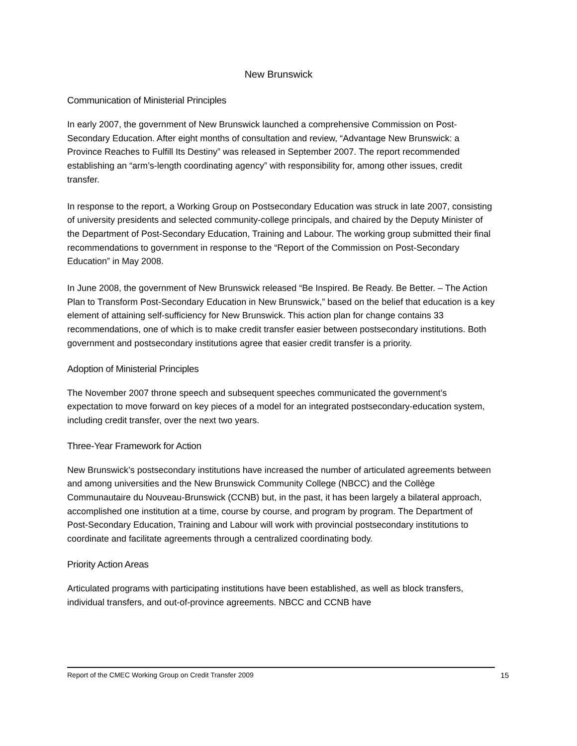New Brunswick
Communication of Ministerial Principles
In early 2007, the government of New Brunswick launched a comprehensive Commission on Post-Secondary Education. After eight months of consultation and review, “Advantage New Brunswick: a Province Reaches to Fulfill Its Destiny” was released in September 2007. The report recommended establishing an “arm’s-length coordinating agency” with responsibility for, among other issues, credit transfer.
In response to the report, a Working Group on Postsecondary Education was struck in late 2007, consisting of university presidents and selected community-college principals, and chaired by the Deputy Minister of the Department of Post-Secondary Education, Training and Labour. The working group submitted their final recommendations to government in response to the “Report of the Commission on Post-Secondary Education” in May 2008.
In June 2008, the government of New Brunswick released “Be Inspired. Be Ready. Be Better. – The Action Plan to Transform Post-Secondary Education in New Brunswick,” based on the belief that education is a key element of attaining self-sufficiency for New Brunswick. This action plan for change contains 33 recommendations, one of which is to make credit transfer easier between postsecondary institutions. Both government and postsecondary institutions agree that easier credit transfer is a priority.
Adoption of Ministerial Principles
The November 2007 throne speech and subsequent speeches communicated the government’s expectation to move forward on key pieces of a model for an integrated postsecondary-education system, including credit transfer, over the next two years.
Three-Year Framework for Action
New Brunswick’s postsecondary institutions have increased the number of articulated agreements between and among universities and the New Brunswick Community College (NBCC) and the Collège Communautaire du Nouveau-Brunswick (CCNB) but, in the past, it has been largely a bilateral approach, accomplished one institution at a time, course by course, and program by program. The Department of Post-Secondary Education, Training and Labour will work with provincial postsecondary institutions to coordinate and facilitate agreements through a centralized coordinating body.
Priority Action Areas
Articulated programs with participating institutions have been established, as well as block transfers, individual transfers, and out-of-province agreements. NBCC and CCNB have
Report of the CMEC Working Group on Credit Transfer 2009 15